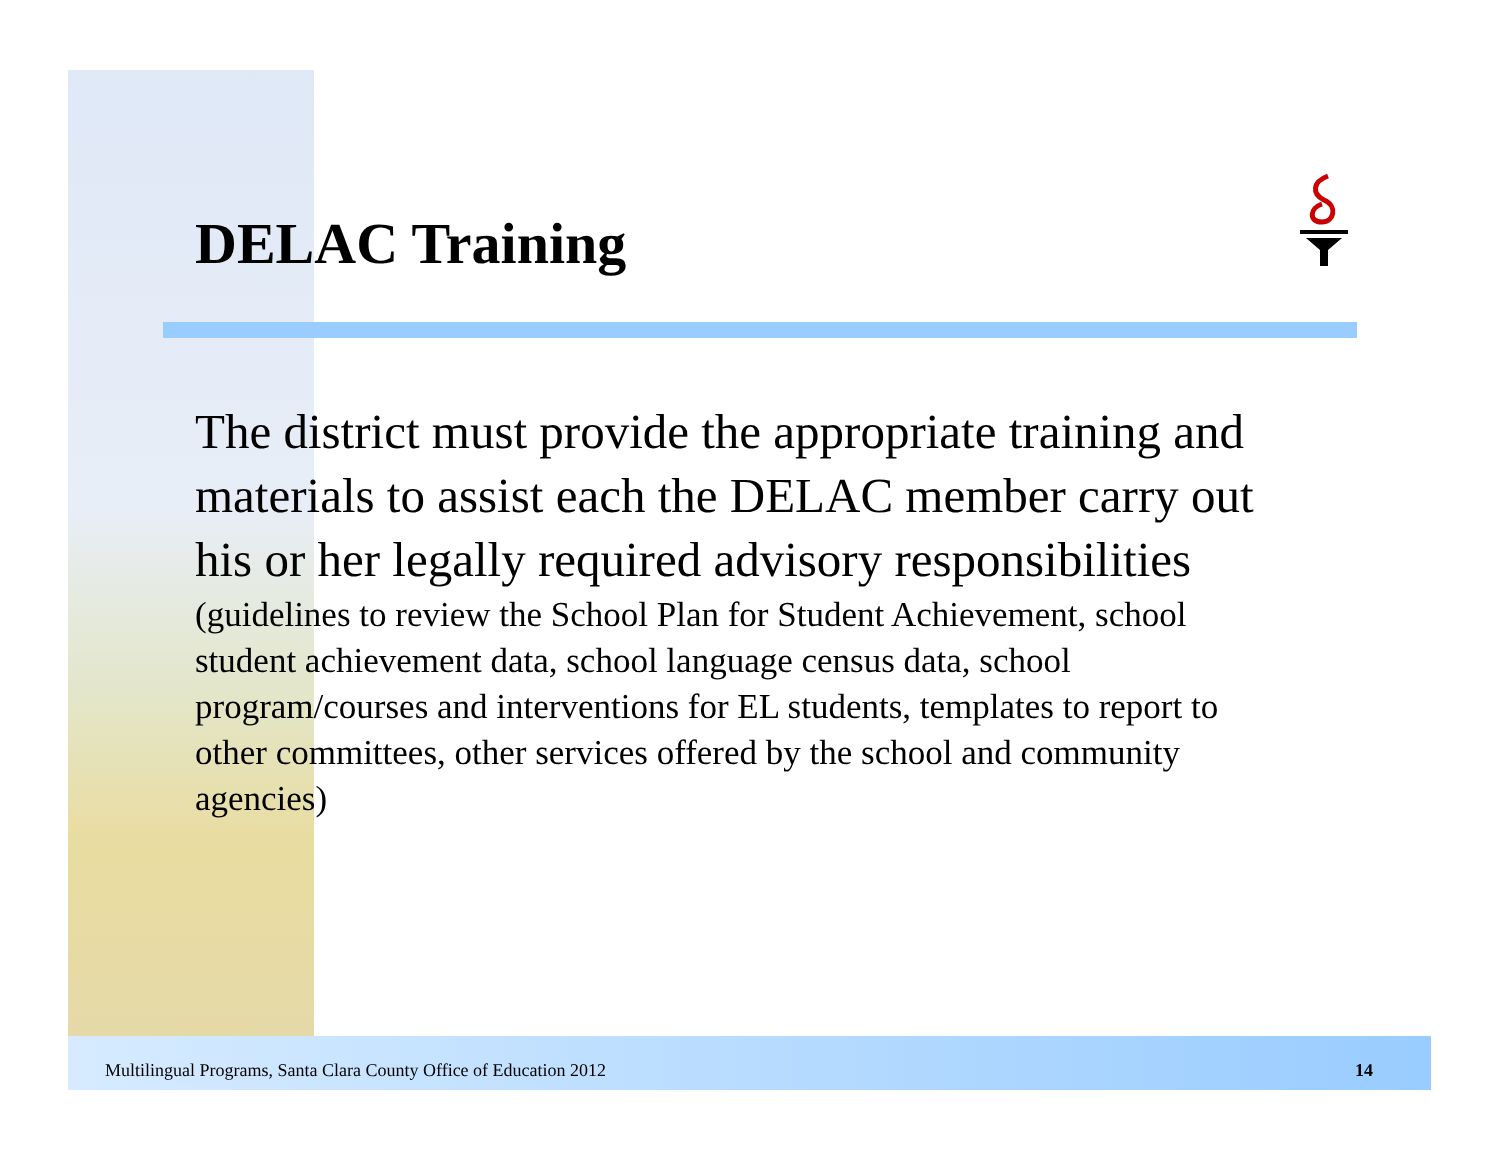DELAC Training
The district must provide the appropriate training and materials to assist each the DELAC member carry out his or her legally required advisory responsibilities (guidelines to review the School Plan for Student Achievement, school student achievement data, school language census data, school program/courses and interventions for EL students, templates to report to other committees, other services offered by the school and community agencies)
Multilingual Programs, Santa Clara County Office of Education 2012 14